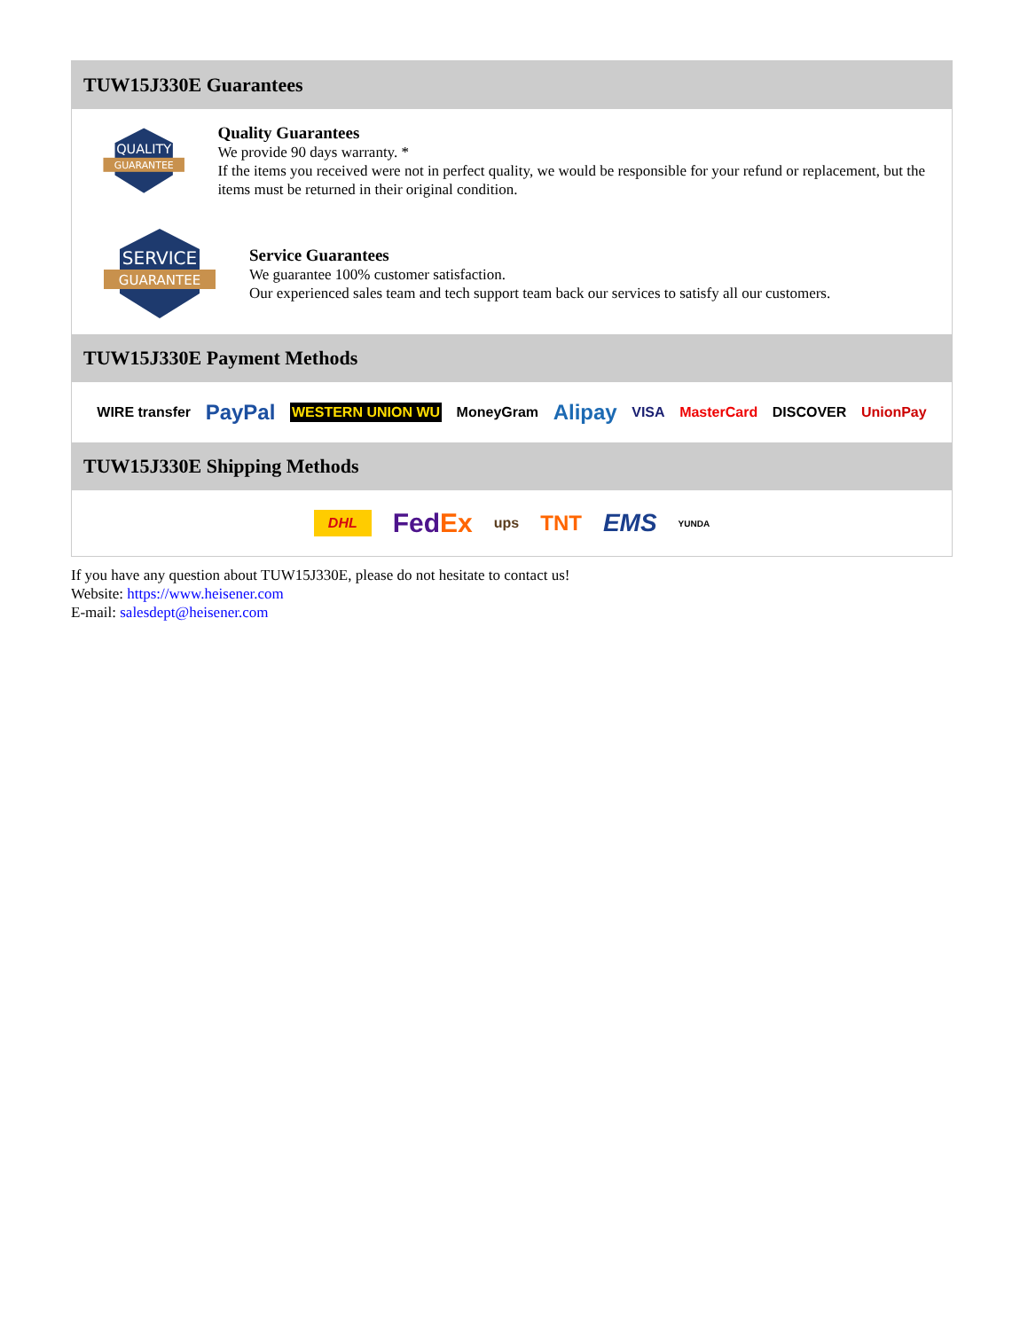TUW15J330E Guarantees
QUALITY
GUARANTEE
Quality Guarantees
We provide 90 days warranty. *
If the items you received were not in perfect quality, we would be responsible for your refund or replacement, but the items must be returned in their original condition.
SERVICE
GUARANTEE
Service Guarantees
We guarantee 100% customer satisfaction.
Our experienced sales team and tech support team back our services to satisfy all our customers.
TUW15J330E Payment Methods
WIRE transfer PayPal WESTERN UNION WU MoneyGram Alipay VISA MasterCard DISCOVER UnionPay
TUW15J330E Shipping Methods
DHL FedEx ups TNT EMS YUNDA
If you have any question about TUW15J330E, please do not hesitate to contact us!
Website: https://www.heisener.com
E-mail: salesdept@heisener.com